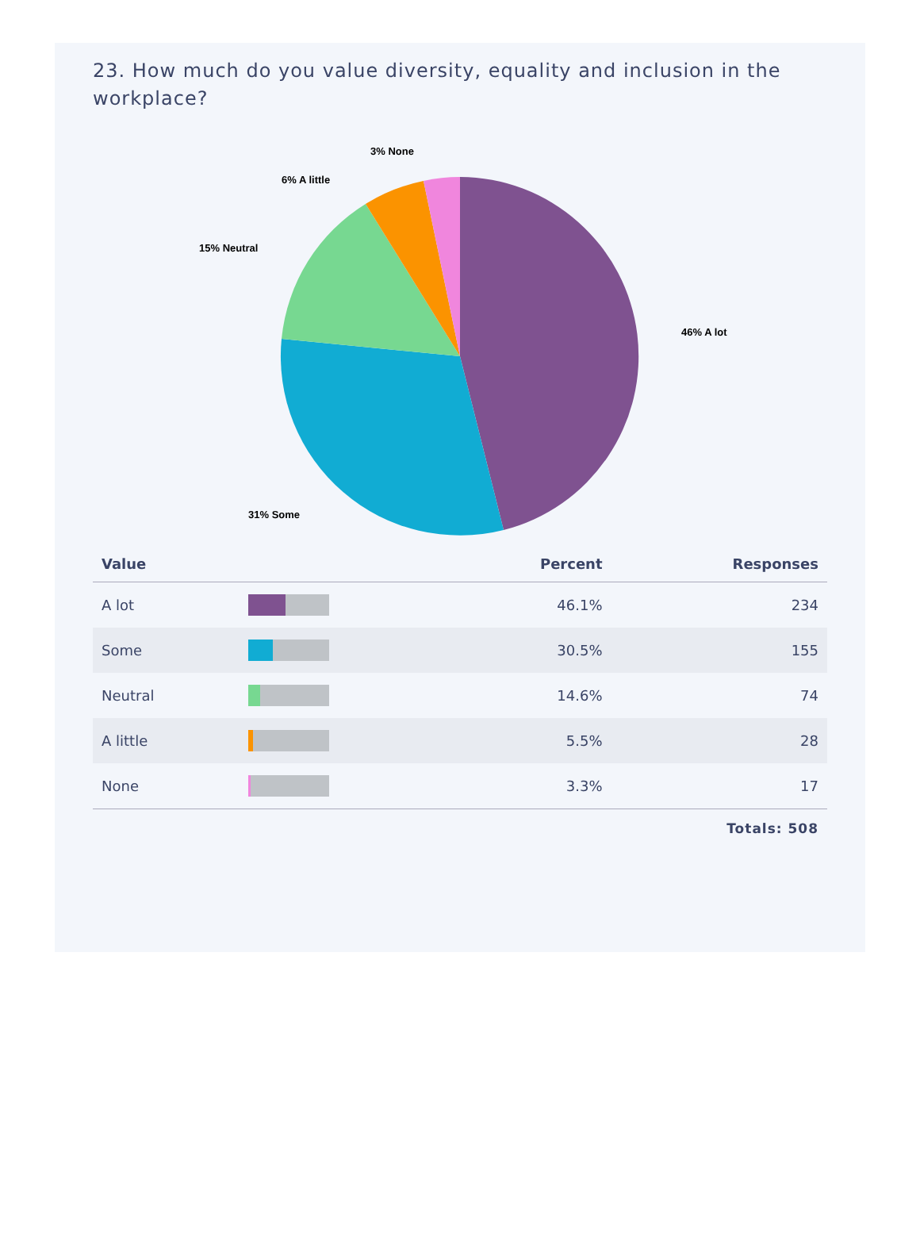23. How much do you value diversity, equality and inclusion in the workplace?
46% A lot
31% Some
15% Neutral
6% A little
3% None
| Value | | Percent | Responses |
| --- | --- | --- | --- |
| A lot | | 46.1% | 234 |
| Some | | 30.5% | 155 |
| Neutral | | 14.6% | 74 |
| A little | | 5.5% | 28 |
| None | | 3.3% | 17 |
Totals: 508